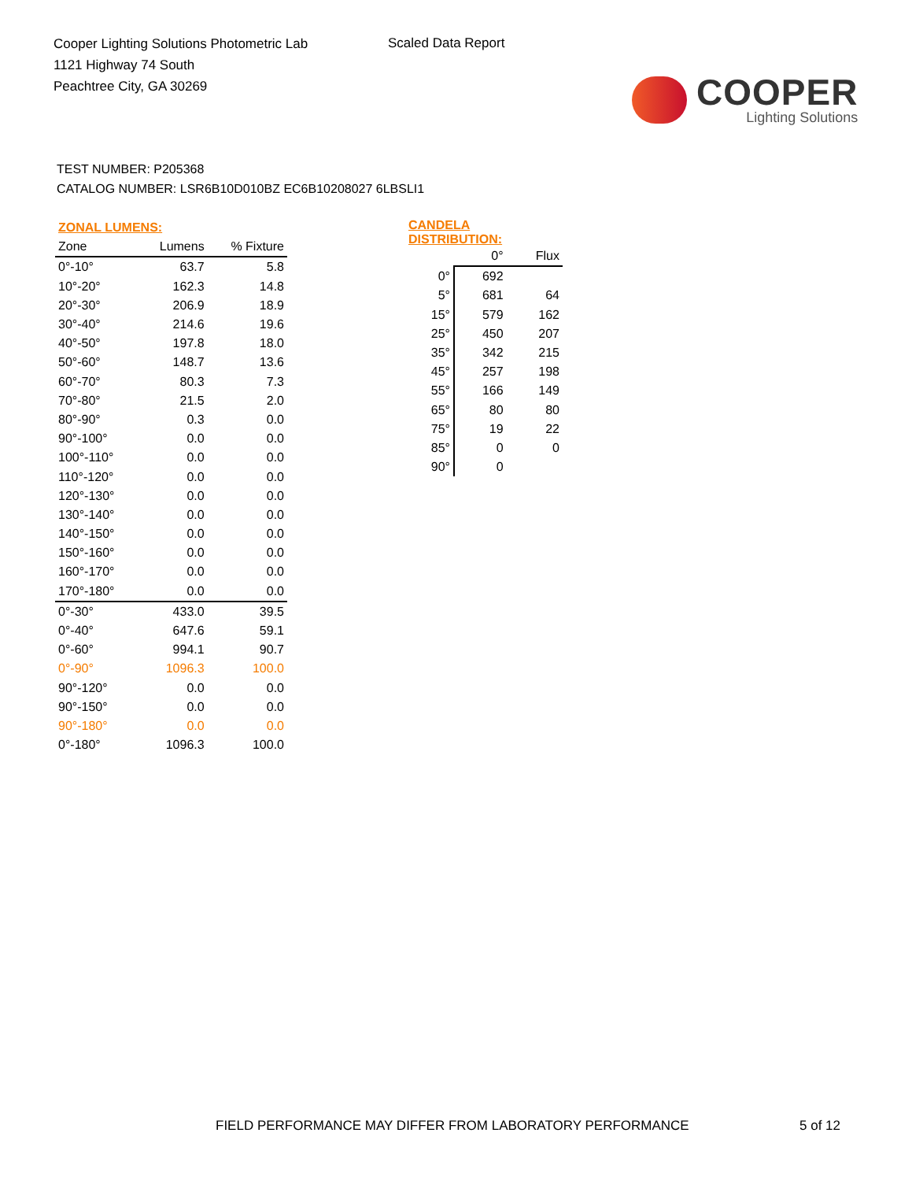Cooper Lighting Solutions Photometric Lab
1121 Highway 74 South
Peachtree City, GA 30269
Scaled Data Report
COOPER
Lighting Solutions
TEST NUMBER: P205368
CATALOG NUMBER: LSR6B10D010BZ EC6B10208027 6LBSLI1
| ZONAL LUMENS: | | |
| Zone | Lumens | % Fixture |
| 0°-10° | 63.7 | 5.8 |
| 10°-20° | 162.3 | 14.8 |
| 20°-30° | 206.9 | 18.9 |
| 30°-40° | 214.6 | 19.6 |
| 40°-50° | 197.8 | 18.0 |
| 50°-60° | 148.7 | 13.6 |
| 60°-70° | 80.3 | 7.3 |
| 70°-80° | 21.5 | 2.0 |
| 80°-90° | 0.3 | 0.0 |
| 90°-100° | 0.0 | 0.0 |
| 100°-110° | 0.0 | 0.0 |
| 110°-120° | 0.0 | 0.0 |
| 120°-130° | 0.0 | 0.0 |
| 130°-140° | 0.0 | 0.0 |
| 140°-150° | 0.0 | 0.0 |
| 150°-160° | 0.0 | 0.0 |
| 160°-170° | 0.0 | 0.0 |
| 170°-180° | 0.0 | 0.0 |
| 0°-30° | 433.0 | 39.5 |
| 0°-40° | 647.6 | 59.1 |
| 0°-60° | 994.1 | 90.7 |
| 0°-90° | 1096.3 | 100.0 |
| 90°-120° | 0.0 | 0.0 |
| 90°-150° | 0.0 | 0.0 |
| 90°-180° | 0.0 | 0.0 |
| 0°-180° | 1096.3 | 100.0 |
| CANDELA DISTRIBUTION: | | |
| | 0° | Flux |
| 0° | 692 | |
| 5° | 681 | 64 |
| 15° | 579 | 162 |
| 25° | 450 | 207 |
| 35° | 342 | 215 |
| 45° | 257 | 198 |
| 55° | 166 | 149 |
| 65° | 80 | 80 |
| 75° | 19 | 22 |
| 85° | 0 | 0 |
| 90° | 0 | |
FIELD PERFORMANCE MAY DIFFER FROM LABORATORY PERFORMANCE
5 of 12